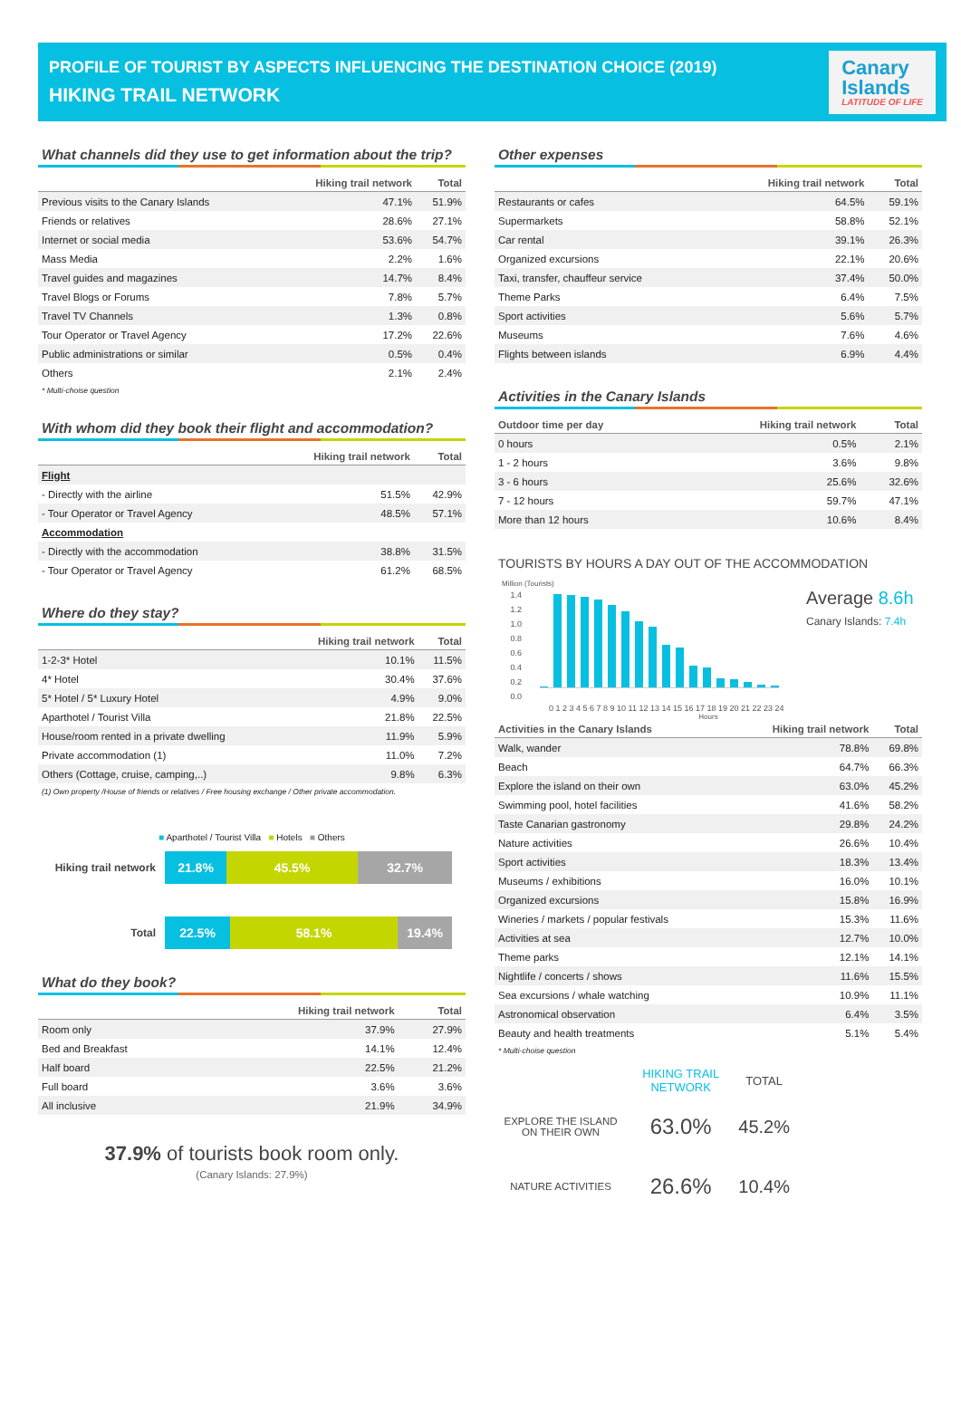PROFILE OF TOURIST BY ASPECTS INFLUENCING THE DESTINATION CHOICE (2019)
HIKING TRAIL NETWORK
Canary
Islands
LATITUDE OF LIFE
What channels did they use to get information about the trip?
| | Hiking trail network | Total |
| --- | --- | --- |
| Previous visits to the Canary Islands | 47.1% | 51.9% |
| Friends or relatives | 28.6% | 27.1% |
| Internet or social media | 53.6% | 54.7% |
| Mass Media | 2.2% | 1.6% |
| Travel guides and magazines | 14.7% | 8.4% |
| Travel Blogs or Forums | 7.8% | 5.7% |
| Travel TV Channels | 1.3% | 0.8% |
| Tour Operator or Travel Agency | 17.2% | 22.6% |
| Public administrations or similar | 0.5% | 0.4% |
| Others | 2.1% | 2.4% |
* Multi-choise question
With whom did they book their flight and accommodation?
| | Hiking trail network | Total |
| --- | --- | --- |
| Flight | | |
| - Directly with the airline | 51.5% | 42.9% |
| - Tour Operator or Travel Agency | 48.5% | 57.1% |
| Accommodation | | |
| - Directly with the accommodation | 38.8% | 31.5% |
| - Tour Operator or Travel Agency | 61.2% | 68.5% |
Where do they stay?
| | Hiking trail network | Total |
| --- | --- | --- |
| 1-2-3* Hotel | 10.1% | 11.5% |
| 4* Hotel | 30.4% | 37.6% |
| 5* Hotel / 5* Luxury Hotel | 4.9% | 9.0% |
| Aparthotel / Tourist Villa | 21.8% | 22.5% |
| House/room rented in a private dwelling | 11.9% | 5.9% |
| Private accommodation (1) | 11.0% | 7.2% |
| Others (Cottage, cruise, camping,..) | 9.8% | 6.3% |
(1) Own property /House of friends or relatives / Free housing exchange / Other private accommodation.
■ Aparthotel / Tourist Villa ■ Hotels ■ Others
Hiking trail network
21.8% 45.5% 32.7%
Total
22.5% 58.1% 19.4%
What do they book?
| | Hiking trail network | Total |
| --- | --- | --- |
| Room only | 37.9% | 27.9% |
| Bed and Breakfast | 14.1% | 12.4% |
| Half board | 22.5% | 21.2% |
| Full board | 3.6% | 3.6% |
| All inclusive | 21.9% | 34.9% |
37.9% of tourists book room only.
(Canary Islands: 27.9%)
Other expenses
| | Hiking trail network | Total |
| --- | --- | --- |
| Restaurants or cafes | 64.5% | 59.1% |
| Supermarkets | 58.8% | 52.1% |
| Car rental | 39.1% | 26.3% |
| Organized excursions | 22.1% | 20.6% |
| Taxi, transfer, chauffeur service | 37.4% | 50.0% |
| Theme Parks | 6.4% | 7.5% |
| Sport activities | 5.6% | 5.7% |
| Museums | 7.6% | 4.6% |
| Flights between islands | 6.9% | 4.4% |
Activities in the Canary Islands
| Outdoor time per day | Hiking trail network | Total |
| --- | --- | --- |
| 0 hours | 0.5% | 2.1% |
| 1 - 2 hours | 3.6% | 9.8% |
| 3 - 6 hours | 25.6% | 32.6% |
| 7 - 12 hours | 59.7% | 47.1% |
| More than 12 hours | 10.6% | 8.4% |
TOURISTS BY HOURS A DAY OUT OF THE ACCOMMODATION
Million (Tourists)
1.4
1.2
1.0
0.8
0.6
0.4
0.2
0.0
Average 8.6h
Canary Islands: 7.4h
0 1 2 3 4 5 6 7 8 9 10 11 12 13 14 15 16 17 18 19 20 21 22 23 24
Hours
| Activities in the Canary Islands | Hiking trail network | Total |
| --- | --- | --- |
| Walk, wander | 78.8% | 69.8% |
| Beach | 64.7% | 66.3% |
| Explore the island on their own | 63.0% | 45.2% |
| Swimming pool, hotel facilities | 41.6% | 58.2% |
| Taste Canarian gastronomy | 29.8% | 24.2% |
| Nature activities | 26.6% | 10.4% |
| Sport activities | 18.3% | 13.4% |
| Museums / exhibitions | 16.0% | 10.1% |
| Organized excursions | 15.8% | 16.9% |
| Wineries / markets / popular festivals | 15.3% | 11.6% |
| Activities at sea | 12.7% | 10.0% |
| Theme parks | 12.1% | 14.1% |
| Nightlife / concerts / shows | 11.6% | 15.5% |
| Sea excursions / whale watching | 10.9% | 11.1% |
| Astronomical observation | 6.4% | 3.5% |
| Beauty and health treatments | 5.1% | 5.4% |
* Multi-choise question
| | HIKING TRAIL NETWORK | TOTAL |
| EXPLORE THE ISLAND ON THEIR OWN | 63.0% | 45.2% |
| NATURE ACTIVITIES | 26.6% | 10.4% |